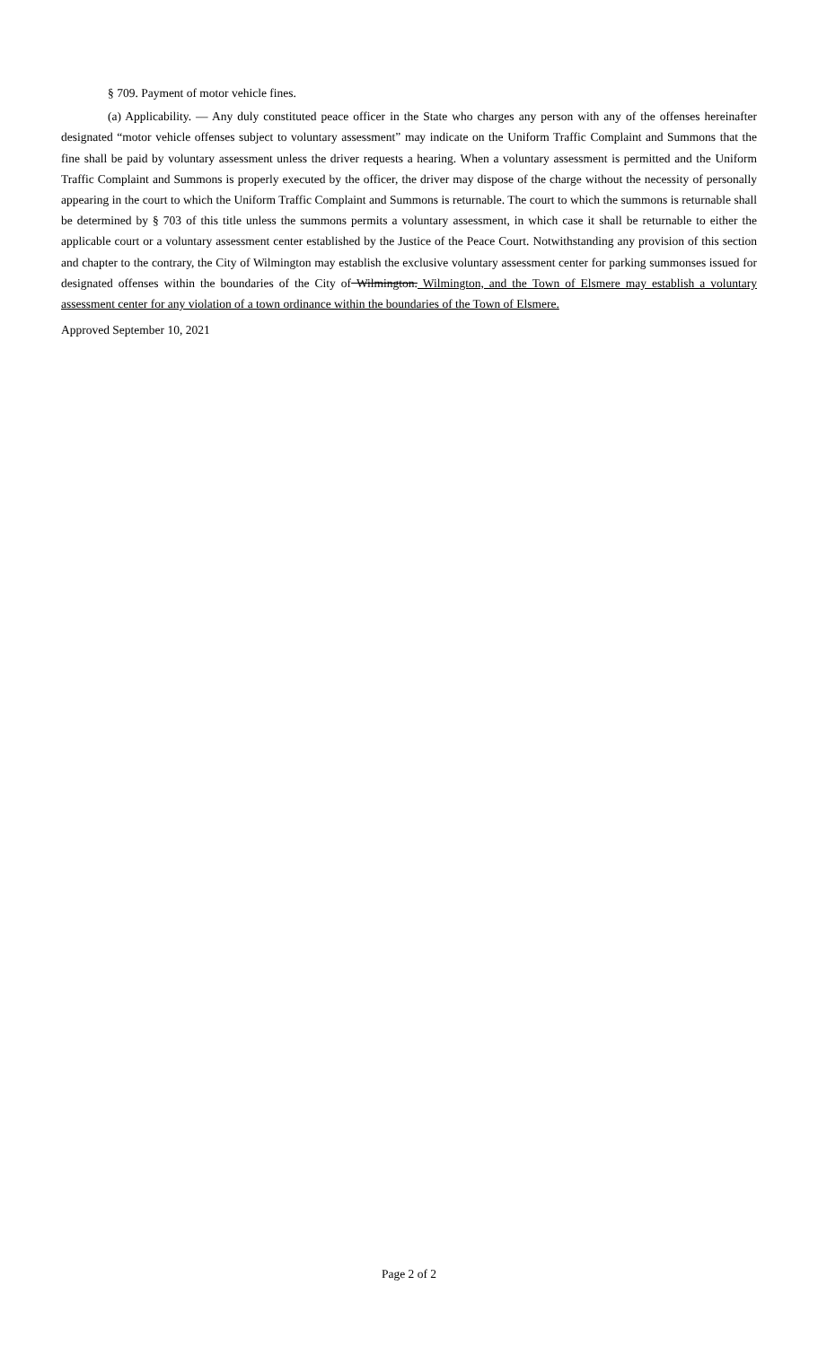§ 709. Payment of motor vehicle fines.
(a) Applicability. — Any duly constituted peace officer in the State who charges any person with any of the offenses hereinafter designated “motor vehicle offenses subject to voluntary assessment” may indicate on the Uniform Traffic Complaint and Summons that the fine shall be paid by voluntary assessment unless the driver requests a hearing. When a voluntary assessment is permitted and the Uniform Traffic Complaint and Summons is properly executed by the officer, the driver may dispose of the charge without the necessity of personally appearing in the court to which the Uniform Traffic Complaint and Summons is returnable. The court to which the summons is returnable shall be determined by § 703 of this title unless the summons permits a voluntary assessment, in which case it shall be returnable to either the applicable court or a voluntary assessment center established by the Justice of the Peace Court. Notwithstanding any provision of this section and chapter to the contrary, the City of Wilmington may establish the exclusive voluntary assessment center for parking summonses issued for designated offenses within the boundaries of the City of Wilmington. Wilmington, and the Town of Elsmere may establish a voluntary assessment center for any violation of a town ordinance within the boundaries of the Town of Elsmere.
Approved September 10, 2021
Page 2 of 2